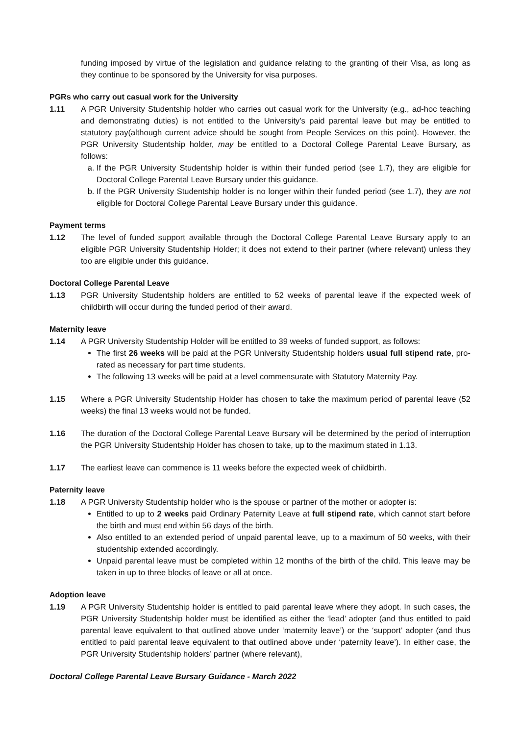funding imposed by virtue of the legislation and guidance relating to the granting of their Visa, as long as they continue to be sponsored by the University for visa purposes.
PGRs who carry out casual work for the University
1.11 A PGR University Studentship holder who carries out casual work for the University (e.g., ad-hoc teaching and demonstrating duties) is not entitled to the University’s paid parental leave but may be entitled to statutory pay(although current advice should be sought from People Services on this point). However, the PGR University Studentship holder, may be entitled to a Doctoral College Parental Leave Bursary, as follows:
a. If the PGR University Studentship holder is within their funded period (see 1.7), they are eligible for Doctoral College Parental Leave Bursary under this guidance.
b. If the PGR University Studentship holder is no longer within their funded period (see 1.7), they are not eligible for Doctoral College Parental Leave Bursary under this guidance.
Payment terms
1.12 The level of funded support available through the Doctoral College Parental Leave Bursary apply to an eligible PGR University Studentship Holder; it does not extend to their partner (where relevant) unless they too are eligible under this guidance.
Doctoral College Parental Leave
1.13 PGR University Studentship holders are entitled to 52 weeks of parental leave if the expected week of childbirth will occur during the funded period of their award.
Maternity leave
1.14 A PGR University Studentship Holder will be entitled to 39 weeks of funded support, as follows:
The first 26 weeks will be paid at the PGR University Studentship holders usual full stipend rate, pro-rated as necessary for part time students.
The following 13 weeks will be paid at a level commensurate with Statutory Maternity Pay.
1.15 Where a PGR University Studentship Holder has chosen to take the maximum period of parental leave (52 weeks) the final 13 weeks would not be funded.
1.16 The duration of the Doctoral College Parental Leave Bursary will be determined by the period of interruption the PGR University Studentship Holder has chosen to take, up to the maximum stated in 1.13.
1.17 The earliest leave can commence is 11 weeks before the expected week of childbirth.
Paternity leave
1.18 A PGR University Studentship holder who is the spouse or partner of the mother or adopter is:
Entitled to up to 2 weeks paid Ordinary Paternity Leave at full stipend rate, which cannot start before the birth and must end within 56 days of the birth.
Also entitled to an extended period of unpaid parental leave, up to a maximum of 50 weeks, with their studentship extended accordingly.
Unpaid parental leave must be completed within 12 months of the birth of the child. This leave may be taken in up to three blocks of leave or all at once.
Adoption leave
1.19 A PGR University Studentship holder is entitled to paid parental leave where they adopt. In such cases, the PGR University Studentship holder must be identified as either the ‘lead’ adopter (and thus entitled to paid parental leave equivalent to that outlined above under ‘maternity leave’) or the ‘support’ adopter (and thus entitled to paid parental leave equivalent to that outlined above under ‘paternity leave’). In either case, the PGR University Studentship holders’ partner (where relevant),
Doctoral College Parental Leave Bursary Guidance - March 2022